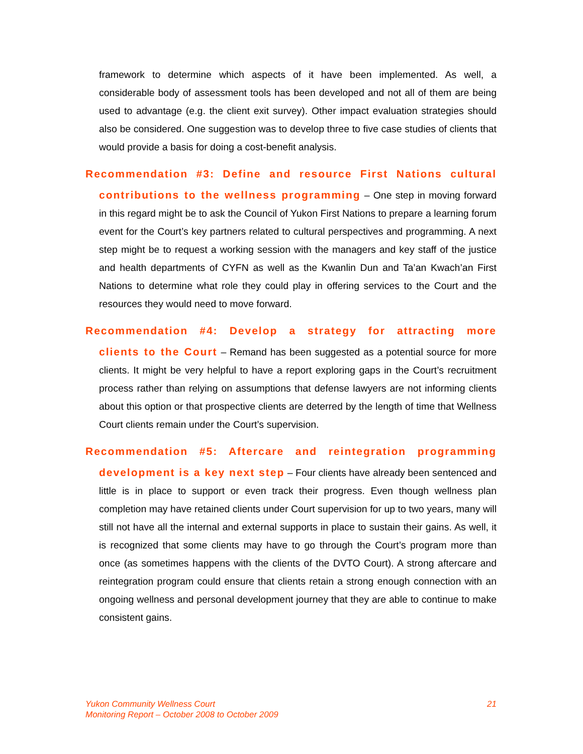framework to determine which aspects of it have been implemented. As well, a considerable body of assessment tools has been developed and not all of them are being used to advantage (e.g. the client exit survey). Other impact evaluation strategies should also be considered. One suggestion was to develop three to five case studies of clients that would provide a basis for doing a cost-benefit analysis.
Recommendation #3: Define and resource First Nations cultural
contributions to the wellness programming – One step in moving forward in this regard might be to ask the Council of Yukon First Nations to prepare a learning forum event for the Court’s key partners related to cultural perspectives and programming. A next step might be to request a working session with the managers and key staff of the justice and health departments of CYFN as well as the Kwanlin Dun and Ta’an Kwach’an First Nations to determine what role they could play in offering services to the Court and the resources they would need to move forward.
Recommendation #4: Develop a strategy for attracting more
clients to the Court – Remand has been suggested as a potential source for more clients. It might be very helpful to have a report exploring gaps in the Court’s recruitment process rather than relying on assumptions that defense lawyers are not informing clients about this option or that prospective clients are deterred by the length of time that Wellness Court clients remain under the Court’s supervision.
Recommendation #5: Aftercare and reintegration programming
development is a key next step – Four clients have already been sentenced and little is in place to support or even track their progress. Even though wellness plan completion may have retained clients under Court supervision for up to two years, many will still not have all the internal and external supports in place to sustain their gains. As well, it is recognized that some clients may have to go through the Court’s program more than once (as sometimes happens with the clients of the DVTO Court). A strong aftercare and reintegration program could ensure that clients retain a strong enough connection with an ongoing wellness and personal development journey that they are able to continue to make consistent gains.
Yukon Community Wellness Court
Monitoring Report – October 2008 to October 2009
21